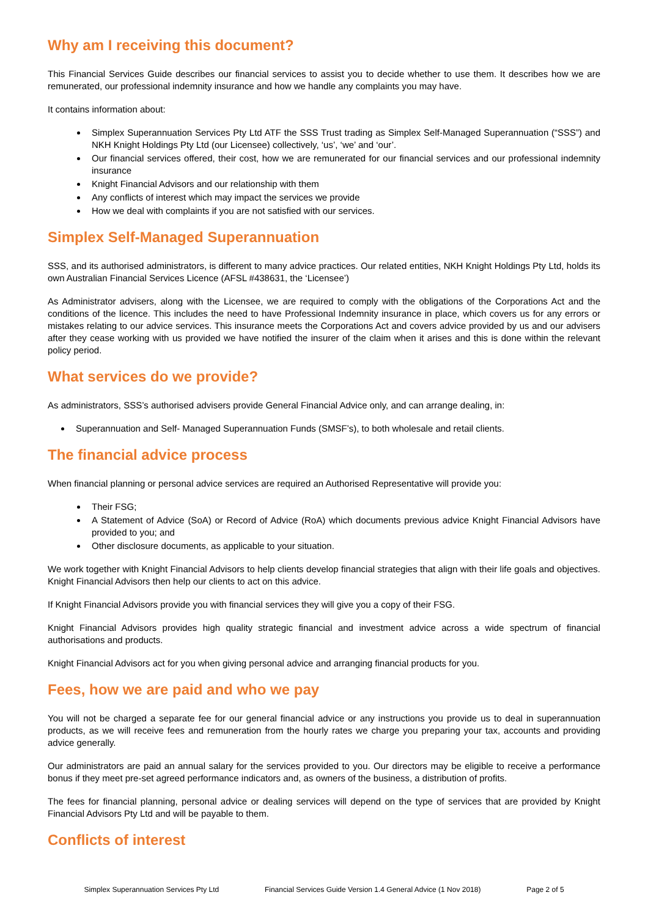Why am I receiving this document?
This Financial Services Guide describes our financial services to assist you to decide whether to use them. It describes how we are remunerated, our professional indemnity insurance and how we handle any complaints you may have.
It contains information about:
Simplex Superannuation Services Pty Ltd ATF the SSS Trust trading as Simplex Self-Managed Superannuation (“SSS”) and NKH Knight Holdings Pty Ltd (our Licensee) collectively, ‘us’, ‘we’ and ‘our’.
Our financial services offered, their cost, how we are remunerated for our financial services and our professional indemnity insurance
Knight Financial Advisors and our relationship with them
Any conflicts of interest which may impact the services we provide
How we deal with complaints if you are not satisfied with our services.
Simplex Self-Managed Superannuation
SSS, and its authorised administrators, is different to many advice practices. Our related entities, NKH Knight Holdings Pty Ltd, holds its own Australian Financial Services Licence (AFSL #438631, the ‘Licensee’)
As Administrator advisers, along with the Licensee, we are required to comply with the obligations of the Corporations Act and the conditions of the licence. This includes the need to have Professional Indemnity insurance in place, which covers us for any errors or mistakes relating to our advice services. This insurance meets the Corporations Act and covers advice provided by us and our advisers after they cease working with us provided we have notified the insurer of the claim when it arises and this is done within the relevant policy period.
What services do we provide?
As administrators, SSS’s authorised advisers provide General Financial Advice only, and can arrange dealing, in:
Superannuation and Self- Managed Superannuation Funds (SMSF’s), to both wholesale and retail clients.
The financial advice process
When financial planning or personal advice services are required an Authorised Representative will provide you:
Their FSG;
A Statement of Advice (SoA) or Record of Advice (RoA) which documents previous advice Knight Financial Advisors have provided to you; and
Other disclosure documents, as applicable to your situation.
We work together with Knight Financial Advisors to help clients develop financial strategies that align with their life goals and objectives. Knight Financial Advisors then help our clients to act on this advice.
If Knight Financial Advisors provide you with financial services they will give you a copy of their FSG.
Knight Financial Advisors provides high quality strategic financial and investment advice across a wide spectrum of financial authorisations and products.
Knight Financial Advisors act for you when giving personal advice and arranging financial products for you.
Fees, how we are paid and who we pay
You will not be charged a separate fee for our general financial advice or any instructions you provide us to deal in superannuation products, as we will receive fees and remuneration from the hourly rates we charge you preparing your tax, accounts and providing advice generally.
Our administrators are paid an annual salary for the services provided to you. Our directors may be eligible to receive a performance bonus if they meet pre-set agreed performance indicators and, as owners of the business, a distribution of profits.
The fees for financial planning, personal advice or dealing services will depend on the type of services that are provided by Knight Financial Advisors Pty Ltd and will be payable to them.
Conflicts of interest
Simplex Superannuation Services Pty Ltd Financial Services Guide Version 1.4 General Advice (1 Nov 2018) Page 2 of 5